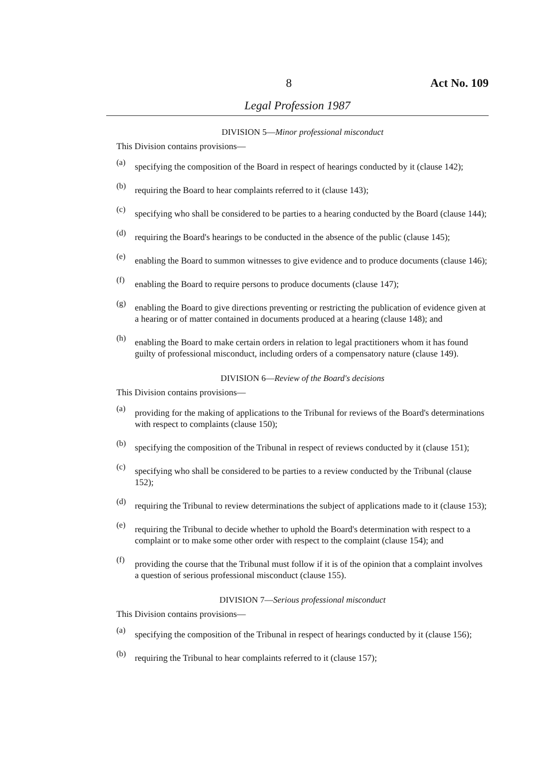8 Act No. 109
Legal Profession 1987
DIVISION 5—Minor professional misconduct
This Division contains provisions—
(a)
specifying the composition of the Board in respect of hearings conducted by it (clause 142);
(b)
requiring the Board to hear complaints referred to it (clause 143);
(c)
specifying who shall be considered to be parties to a hearing conducted by the Board (clause 144);
(d)
requiring the Board's hearings to be conducted in the absence of the public (clause 145);
(e)
enabling the Board to summon witnesses to give evidence and to produce documents (clause 146);
(f)
enabling the Board to require persons to produce documents (clause 147);
(g)
enabling the Board to give directions preventing or restricting the publication of evidence given at a hearing or of matter contained in documents produced at a hearing (clause 148); and
(h)
enabling the Board to make certain orders in relation to legal practitioners whom it has found guilty of professional misconduct, including orders of a compensatory nature (clause 149).
DIVISION 6—Review of the Board's decisions
This Division contains provisions—
(a)
providing for the making of applications to the Tribunal for reviews of the Board's determinations with respect to complaints (clause 150);
(b)
specifying the composition of the Tribunal in respect of reviews conducted by it (clause 151);
(c)
specifying who shall be considered to be parties to a review conducted by the Tribunal (clause 152);
(d)
requiring the Tribunal to review determinations the subject of applications made to it (clause 153);
(e)
requiring the Tribunal to decide whether to uphold the Board's determination with respect to a complaint or to make some other order with respect to the complaint (clause 154); and
(f)
providing the course that the Tribunal must follow if it is of the opinion that a complaint involves a question of serious professional misconduct (clause 155).
DIVISION 7—Serious professional misconduct
This Division contains provisions—
(a)
specifying the composition of the Tribunal in respect of hearings conducted by it (clause 156);
(b)
requiring the Tribunal to hear complaints referred to it (clause 157);